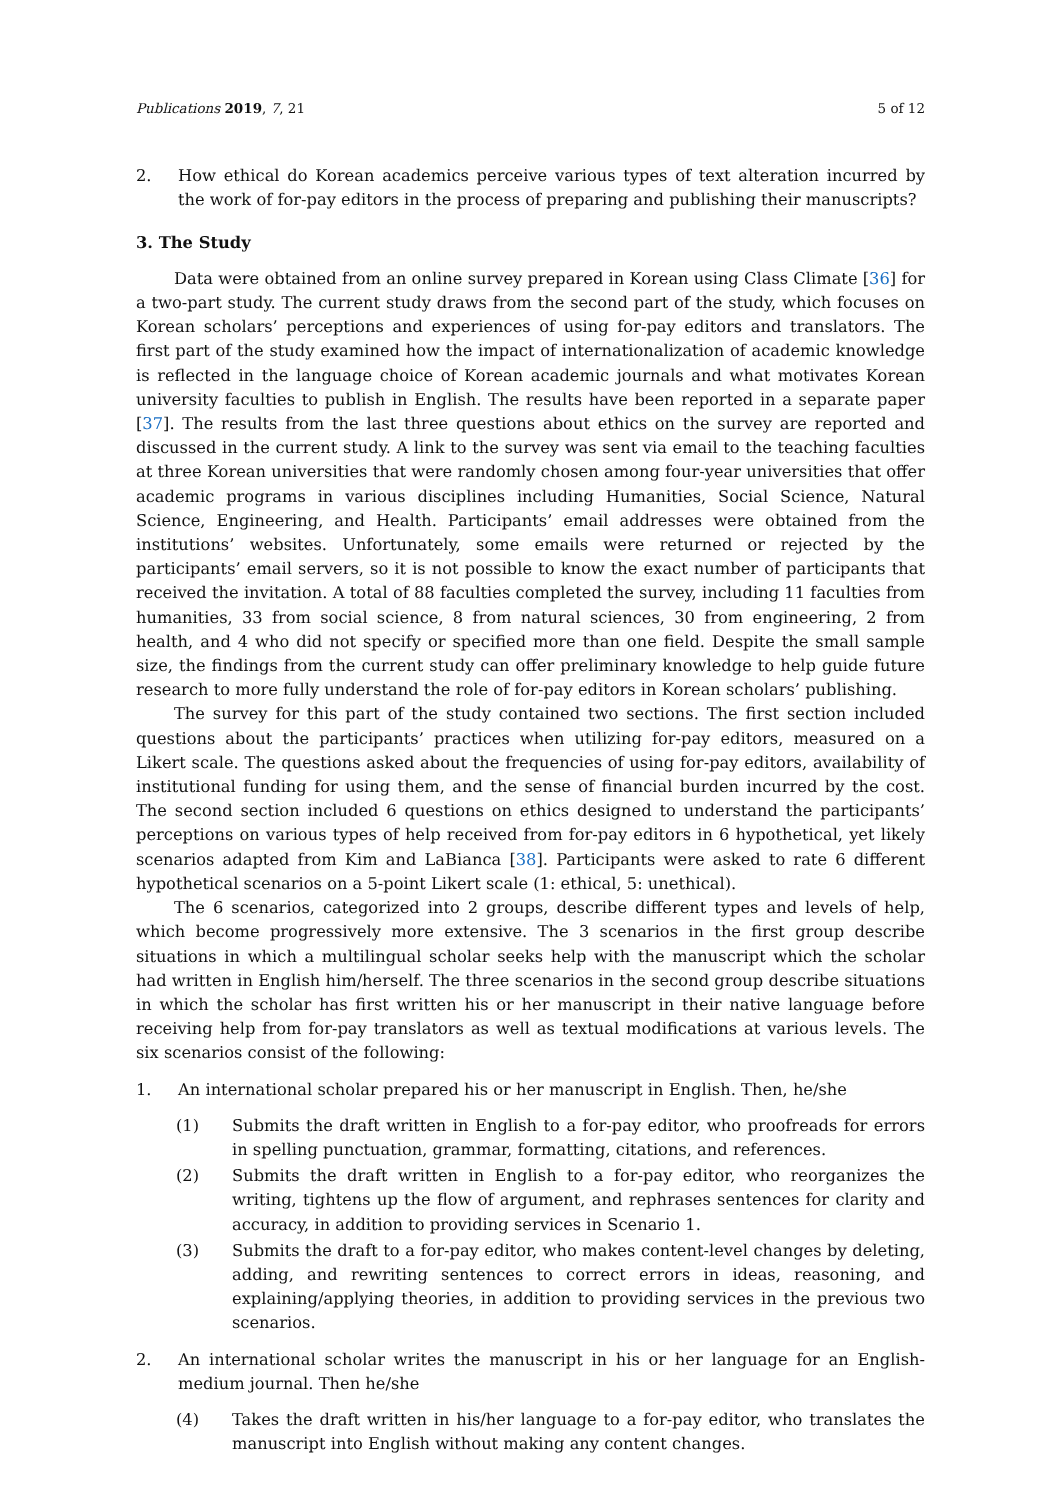Publications 2019, 7, 21 5 of 12
2. How ethical do Korean academics perceive various types of text alteration incurred by the work of for-pay editors in the process of preparing and publishing their manuscripts?
3. The Study
Data were obtained from an online survey prepared in Korean using Class Climate [36] for a two-part study. The current study draws from the second part of the study, which focuses on Korean scholars’ perceptions and experiences of using for-pay editors and translators. The first part of the study examined how the impact of internationalization of academic knowledge is reflected in the language choice of Korean academic journals and what motivates Korean university faculties to publish in English. The results have been reported in a separate paper [37]. The results from the last three questions about ethics on the survey are reported and discussed in the current study. A link to the survey was sent via email to the teaching faculties at three Korean universities that were randomly chosen among four-year universities that offer academic programs in various disciplines including Humanities, Social Science, Natural Science, Engineering, and Health. Participants’ email addresses were obtained from the institutions’ websites. Unfortunately, some emails were returned or rejected by the participants’ email servers, so it is not possible to know the exact number of participants that received the invitation. A total of 88 faculties completed the survey, including 11 faculties from humanities, 33 from social science, 8 from natural sciences, 30 from engineering, 2 from health, and 4 who did not specify or specified more than one field. Despite the small sample size, the findings from the current study can offer preliminary knowledge to help guide future research to more fully understand the role of for-pay editors in Korean scholars’ publishing.
The survey for this part of the study contained two sections. The first section included questions about the participants’ practices when utilizing for-pay editors, measured on a Likert scale. The questions asked about the frequencies of using for-pay editors, availability of institutional funding for using them, and the sense of financial burden incurred by the cost. The second section included 6 questions on ethics designed to understand the participants’ perceptions on various types of help received from for-pay editors in 6 hypothetical, yet likely scenarios adapted from Kim and LaBianca [38]. Participants were asked to rate 6 different hypothetical scenarios on a 5-point Likert scale (1: ethical, 5: unethical).
The 6 scenarios, categorized into 2 groups, describe different types and levels of help, which become progressively more extensive. The 3 scenarios in the first group describe situations in which a multilingual scholar seeks help with the manuscript which the scholar had written in English him/herself. The three scenarios in the second group describe situations in which the scholar has first written his or her manuscript in their native language before receiving help from for-pay translators as well as textual modifications at various levels. The six scenarios consist of the following:
1. An international scholar prepared his or her manuscript in English. Then, he/she
(1) Submits the draft written in English to a for-pay editor, who proofreads for errors in spelling punctuation, grammar, formatting, citations, and references.
(2) Submits the draft written in English to a for-pay editor, who reorganizes the writing, tightens up the flow of argument, and rephrases sentences for clarity and accuracy, in addition to providing services in Scenario 1.
(3) Submits the draft to a for-pay editor, who makes content-level changes by deleting, adding, and rewriting sentences to correct errors in ideas, reasoning, and explaining/applying theories, in addition to providing services in the previous two scenarios.
2. An international scholar writes the manuscript in his or her language for an English-medium journal. Then he/she
(4) Takes the draft written in his/her language to a for-pay editor, who translates the manuscript into English without making any content changes.